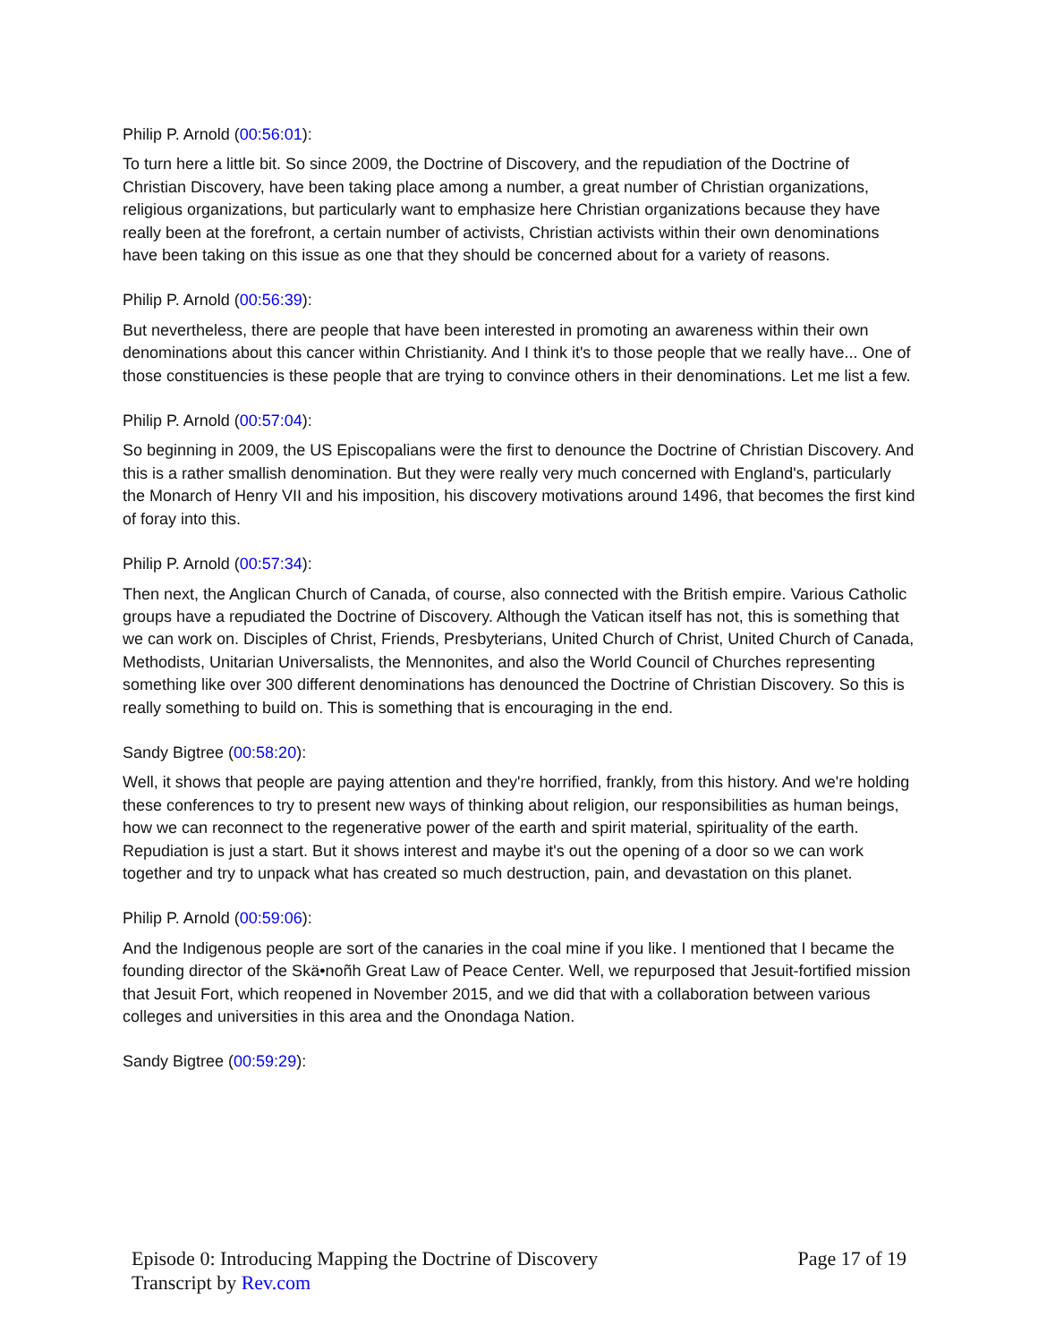Philip P. Arnold (00:56:01):
To turn here a little bit. So since 2009, the Doctrine of Discovery, and the repudiation of the Doctrine of Christian Discovery, have been taking place among a number, a great number of Christian organizations, religious organizations, but particularly want to emphasize here Christian organizations because they have really been at the forefront, a certain number of activists, Christian activists within their own denominations have been taking on this issue as one that they should be concerned about for a variety of reasons.
Philip P. Arnold (00:56:39):
But nevertheless, there are people that have been interested in promoting an awareness within their own denominations about this cancer within Christianity. And I think it's to those people that we really have... One of those constituencies is these people that are trying to convince others in their denominations. Let me list a few.
Philip P. Arnold (00:57:04):
So beginning in 2009, the US Episcopalians were the first to denounce the Doctrine of Christian Discovery. And this is a rather smallish denomination. But they were really very much concerned with England's, particularly the Monarch of Henry VII and his imposition, his discovery motivations around 1496, that becomes the first kind of foray into this.
Philip P. Arnold (00:57:34):
Then next, the Anglican Church of Canada, of course, also connected with the British empire. Various Catholic groups have a repudiated the Doctrine of Discovery. Although the Vatican itself has not, this is something that we can work on. Disciples of Christ, Friends, Presbyterians, United Church of Christ, United Church of Canada, Methodists, Unitarian Universalists, the Mennonites, and also the World Council of Churches representing something like over 300 different denominations has denounced the Doctrine of Christian Discovery. So this is really something to build on. This is something that is encouraging in the end.
Sandy Bigtree (00:58:20):
Well, it shows that people are paying attention and they're horrified, frankly, from this history. And we're holding these conferences to try to present new ways of thinking about religion, our responsibilities as human beings, how we can reconnect to the regenerative power of the earth and spirit material, spirituality of the earth. Repudiation is just a start. But it shows interest and maybe it's out the opening of a door so we can work together and try to unpack what has created so much destruction, pain, and devastation on this planet.
Philip P. Arnold (00:59:06):
And the Indigenous people are sort of the canaries in the coal mine if you like. I mentioned that I became the founding director of the Skä•noñh Great Law of Peace Center. Well, we repurposed that Jesuit-fortified mission that Jesuit Fort, which reopened in November 2015, and we did that with a collaboration between various colleges and universities in this area and the Onondaga Nation.
Sandy Bigtree (00:59:29):
Episode 0: Introducing Mapping the Doctrine of Discovery
Transcript by Rev.com
Page 17 of 19